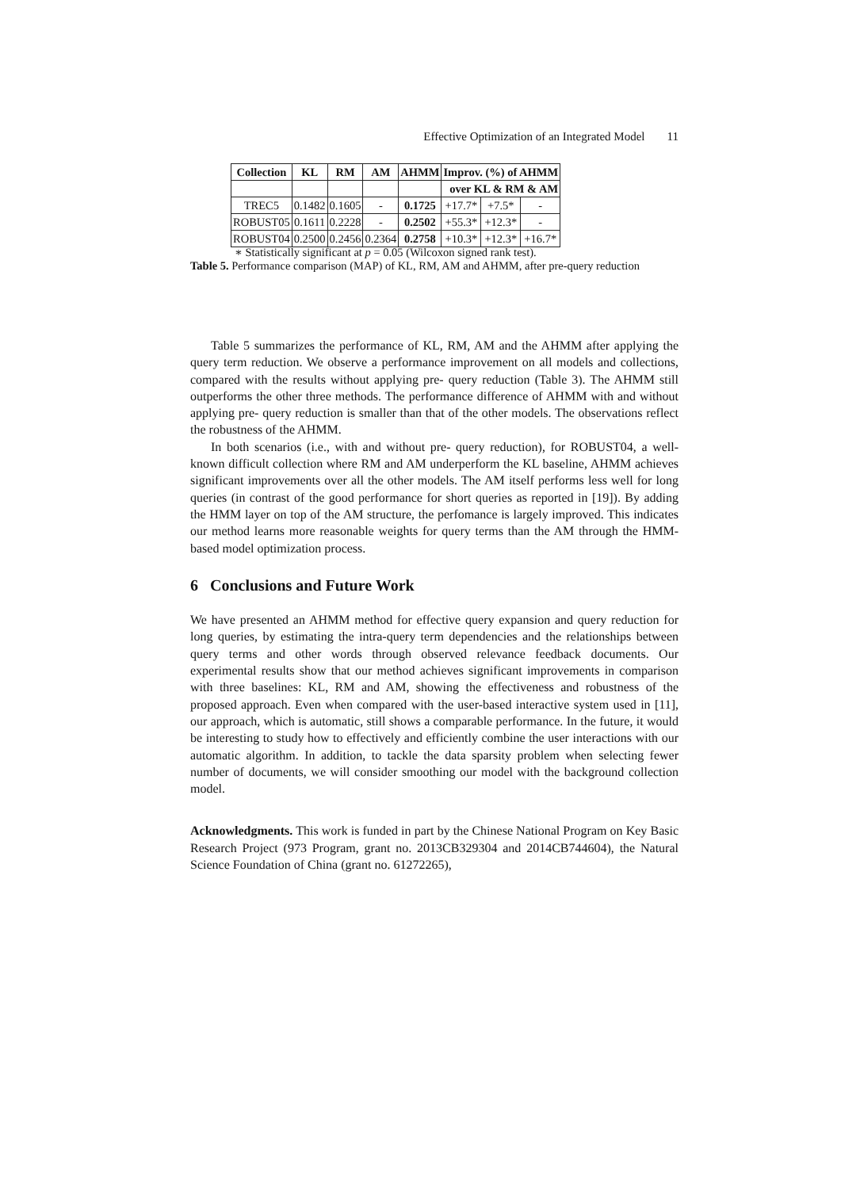Effective Optimization of an Integrated Model 11
| Collection | KL | RM | AM | AHMM | Improv. (%) of AHMM | | |
| --- | --- | --- | --- | --- | --- | --- | --- |
| | | | | | over KL & RM & AM | | |
| TREC5 | 0.1482 | 0.1605 | - | 0.1725 | +17.7* | +7.5* | - |
| ROBUST05 | 0.1611 | 0.2228 | - | 0.2502 | +55.3* | +12.3* | - |
| ROBUST04 | 0.2500 | 0.2456 | 0.2364 | 0.2758 | +10.3* | +12.3* | +16.7* |
∗ Statistically significant at p = 0.05 (Wilcoxon signed rank test).
Table 5. Performance comparison (MAP) of KL, RM, AM and AHMM, after pre-query reduction
Table 5 summarizes the performance of KL, RM, AM and the AHMM after applying the query term reduction. We observe a performance improvement on all models and collections, compared with the results without applying pre- query reduction (Table 3). The AHMM still outperforms the other three methods. The performance difference of AHMM with and without applying pre- query reduction is smaller than that of the other models. The observations reflect the robustness of the AHMM.
In both scenarios (i.e., with and without pre- query reduction), for ROBUST04, a well-known difficult collection where RM and AM underperform the KL baseline, AHMM achieves significant improvements over all the other models. The AM itself performs less well for long queries (in contrast of the good performance for short queries as reported in [19]). By adding the HMM layer on top of the AM structure, the perfomance is largely improved. This indicates our method learns more reasonable weights for query terms than the AM through the HMM-based model optimization process.
6 Conclusions and Future Work
We have presented an AHMM method for effective query expansion and query reduction for long queries, by estimating the intra-query term dependencies and the relationships between query terms and other words through observed relevance feedback documents. Our experimental results show that our method achieves significant improvements in comparison with three baselines: KL, RM and AM, showing the effectiveness and robustness of the proposed approach. Even when compared with the user-based interactive system used in [11], our approach, which is automatic, still shows a comparable performance. In the future, it would be interesting to study how to effectively and efficiently combine the user interactions with our automatic algorithm. In addition, to tackle the data sparsity problem when selecting fewer number of documents, we will consider smoothing our model with the background collection model.
Acknowledgments. This work is funded in part by the Chinese National Program on Key Basic Research Project (973 Program, grant no. 2013CB329304 and 2014CB744604), the Natural Science Foundation of China (grant no. 61272265),